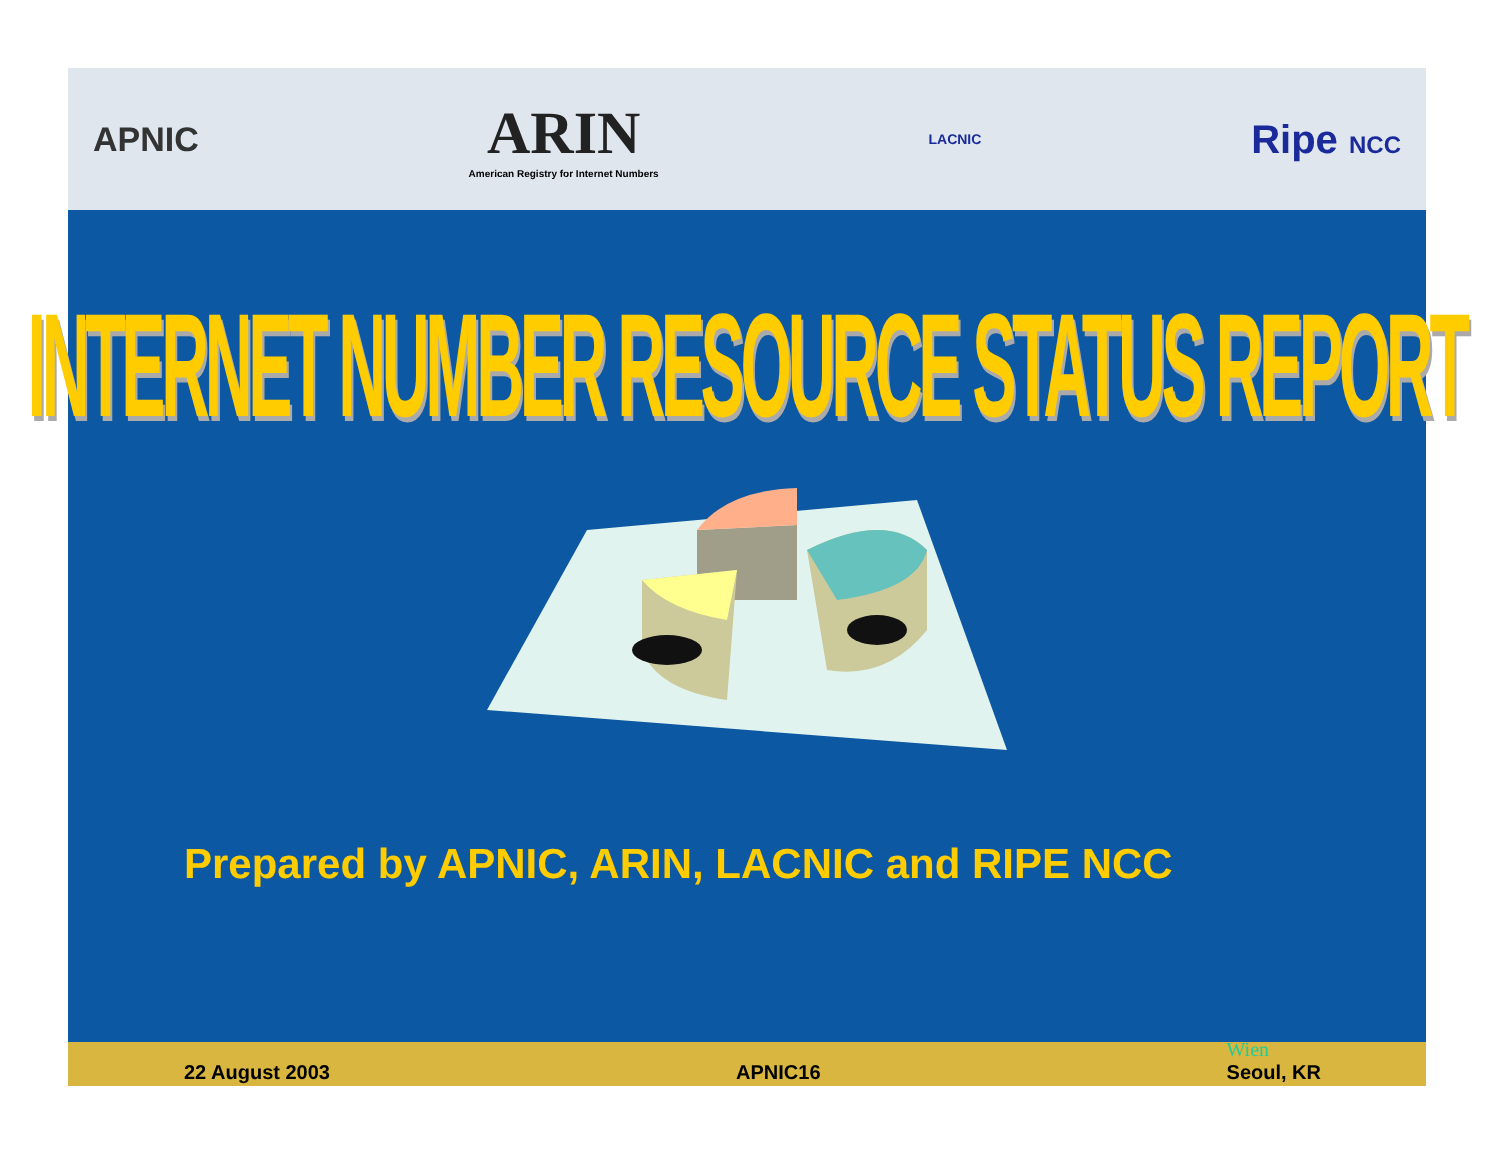APNIC
ARIN
American Registry for Internet Numbers
LACNIC
Ripe NCC
INTERNET NUMBER RESOURCE STATUS REPORT
Prepared by APNIC, ARIN, LACNIC and RIPE NCC
22 August 2003 APNIC16 Wien
Seoul, KR